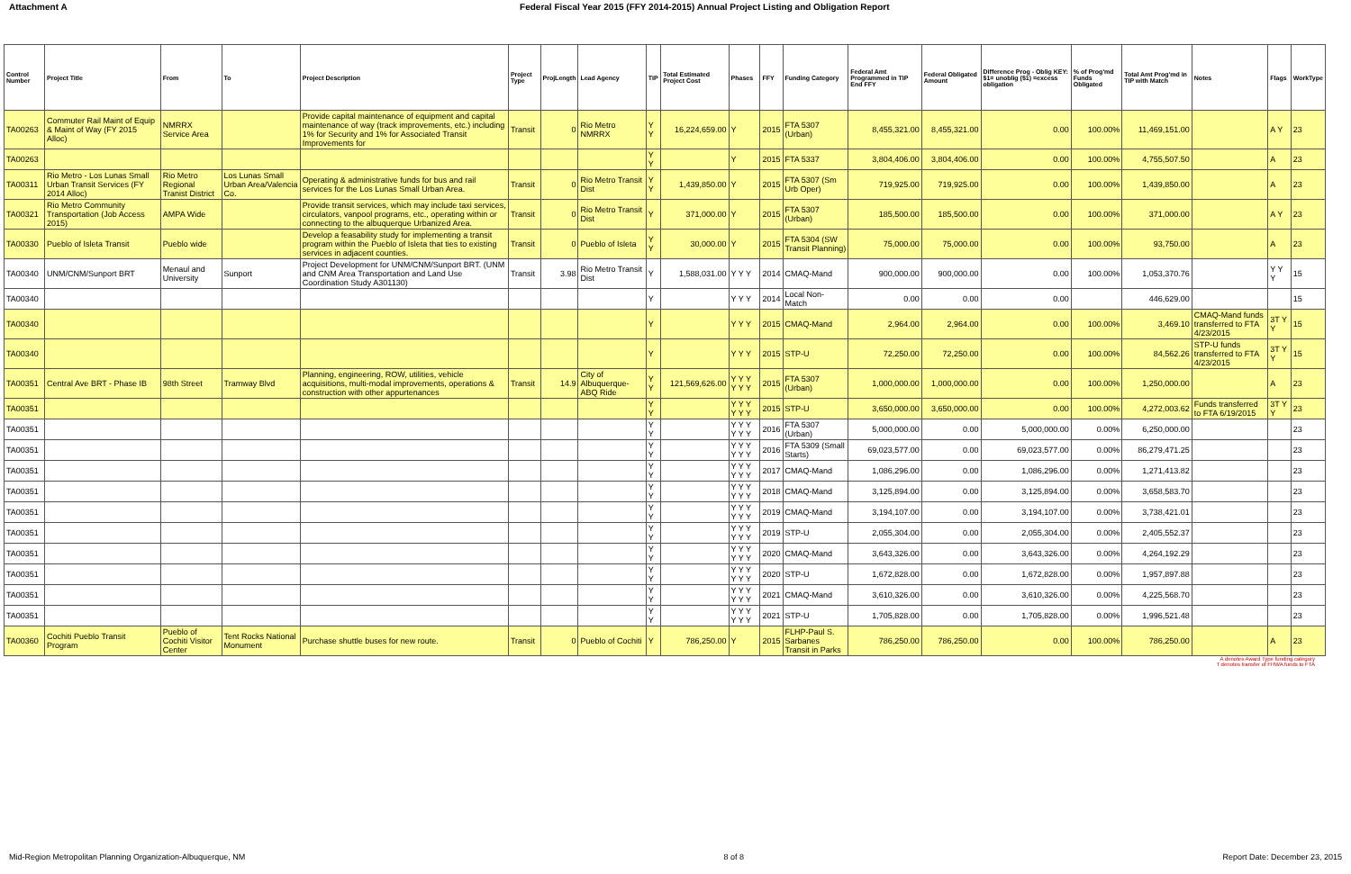Attachment A Federal Fiscal Year 2015 (FFY 2014-2015) Annual Project Listing and Obligation Report
| Control Number | Project Title | From | To | Project Description | Project Type | ProjLength | Lead Agency | TIP | Total Estimated Project Cost | Phases | FFY | Funding Category | Federal Amt Programmed in TIP End FFY | Federal Obligated Amount | Difference Prog - Oblig KEY: $1= unoblig ($1) =excess obligation | % of Prog'md Funds Obligated | Total Amt Prog'md in TIP with Match | Notes | Flags | WorkType |
| --- | --- | --- | --- | --- | --- | --- | --- | --- | --- | --- | --- | --- | --- | --- | --- | --- | --- | --- | --- | --- |
| TA00263 | Commuter Rail Maint of Equip & Maint of Way (FY 2015 Alloc) | NMRRX Service Area | | Provide capital maintenance of equipment and capital maintenance of way (track improvements, etc.) including 1% for Security and 1% for Associated Transit Improvements for | Transit | 0 | Rio Metro NMRRX | Y Y | 16,224,659.00 | Y | 2015 | FTA 5307 (Urban) | 8,455,321.00 | 8,455,321.00 | 0.00 | 100.00% | 11,469,151.00 | | A Y | 23 |
| TA00263 | | | | | | | | Y Y | | Y | 2015 | FTA 5337 | 3,804,406.00 | 3,804,406.00 | 0.00 | 100.00% | 4,755,507.50 | | A | 23 |
| TA00311 | Rio Metro - Los Lunas Small Urban Transit Services (FY 2014 Alloc) | Rio Metro Regional Tranist District | Los Lunas Small Urban Area/Valencia Co. | Operating & administrative funds for bus and rail services for the Los Lunas Small Urban Area. | Transit | 0 | Rio Metro Transit Dist | Y Y | 1,439,850.00 | Y | 2015 | FTA 5307 (Sm Urb Oper) | 719,925.00 | 719,925.00 | 0.00 | 100.00% | 1,439,850.00 | | A | 23 |
| TA00321 | Rio Metro Community Transportation (Job Access 2015) | AMPA Wide | | Provide transit services, which may include taxi services, circulators, vanpool programs, etc., operating within or connecting to the albuquerque Urbanized Area. | Transit | 0 | Rio Metro Transit Dist | Y | 371,000.00 | Y | 2015 | FTA 5307 (Urban) | 185,500.00 | 185,500.00 | 0.00 | 100.00% | 371,000.00 | | A Y | 23 |
| TA00330 | Pueblo of Isleta Transit | Pueblo wide | | Develop a feasability study for implementing a transit program within the Pueblo of Isleta that ties to existing services in adjacent counties. | Transit | 0 | Pueblo of Isleta | Y Y | 30,000.00 | Y | 2015 | FTA 5304 (SW Transit Planning) | 75,000.00 | 75,000.00 | 0.00 | 100.00% | 93,750.00 | | A | 23 |
| TA00340 | UNM/CNM/Sunport BRT | Menaul and University | Sunport | Project Development for UNM/CNM/Sunport BRT. (UNM and CNM Area Transportation and Land Use Coordination Study A301130) | Transit | 3.98 | Rio Metro Transit Dist | Y | 1,588,031.00 | Y Y Y | 2014 | CMAQ-Mand | 900,000.00 | 900,000.00 | 0.00 | 100.00% | 1,053,370.76 | | Y Y Y | 15 |
| TA00340 | | | | | | | | Y | | Y Y Y | 2014 | Local Non-Match | 0.00 | 0.00 | 0.00 | | 446,629.00 | | | 15 |
| TA00340 | | | | | | | | Y | | Y Y Y | 2015 | CMAQ-Mand | 2,964.00 | 2,964.00 | 0.00 | 100.00% | 3,469.10 | CMAQ-Mand funds transferred to FTA 4/23/2015 | 3T Y Y | 15 |
| TA00340 | | | | | | | | Y | | Y Y Y | 2015 | STP-U | 72,250.00 | 72,250.00 | 0.00 | 100.00% | 84,562.26 | STP-U funds transferred to FTA 4/23/2015 | 3T Y Y | 15 |
| TA00351 | Central Ave BRT - Phase IB | 98th Street | Tramway Blvd | Planning, engineering, ROW, utilities, vehicle acquisitions, multi-modal improvements, operations & construction with other appurtenances | Transit | 14.9 | City of Albuquerque-ABQ Ride | Y Y | 121,569,626.00 | Y Y Y Y Y Y | 2015 | FTA 5307 (Urban) | 1,000,000.00 | 1,000,000.00 | 0.00 | 100.00% | 1,250,000.00 | | A | 23 |
| TA00351 | | | | | | | | Y Y | | Y Y Y Y Y Y | 2015 | STP-U | 3,650,000.00 | 3,650,000.00 | 0.00 | 100.00% | 4,272,003.62 | Funds transferred to FTA 6/19/2015 | 3T Y Y | 23 |
| TA00351 | | | | | | | | Y Y | | Y Y Y Y Y Y | 2016 | FTA 5307 (Urban) | 5,000,000.00 | 0.00 | 5,000,000.00 | 0.00% | 6,250,000.00 | | | 23 |
| TA00351 | | | | | | | | Y Y | | Y Y Y Y Y Y | 2016 | FTA 5309 (Small Starts) | 69,023,577.00 | 0.00 | 69,023,577.00 | 0.00% | 86,279,471.25 | | | 23 |
| TA00351 | | | | | | | | Y Y | | Y Y Y Y Y Y | 2017 | CMAQ-Mand | 1,086,296.00 | 0.00 | 1,086,296.00 | 0.00% | 1,271,413.82 | | | 23 |
| TA00351 | | | | | | | | Y Y | | Y Y Y Y Y Y | 2018 | CMAQ-Mand | 3,125,894.00 | 0.00 | 3,125,894.00 | 0.00% | 3,658,583.70 | | | 23 |
| TA00351 | | | | | | | | Y Y | | Y Y Y Y Y Y | 2019 | CMAQ-Mand | 3,194,107.00 | 0.00 | 3,194,107.00 | 0.00% | 3,738,421.01 | | | 23 |
| TA00351 | | | | | | | | Y Y | | Y Y Y Y Y Y | 2019 | STP-U | 2,055,304.00 | 0.00 | 2,055,304.00 | 0.00% | 2,405,552.37 | | | 23 |
| TA00351 | | | | | | | | Y Y | | Y Y Y Y Y Y | 2020 | CMAQ-Mand | 3,643,326.00 | 0.00 | 3,643,326.00 | 0.00% | 4,264,192.29 | | | 23 |
| TA00351 | | | | | | | | Y Y | | Y Y Y Y Y Y | 2020 | STP-U | 1,672,828.00 | 0.00 | 1,672,828.00 | 0.00% | 1,957,897.88 | | | 23 |
| TA00351 | | | | | | | | Y Y | | Y Y Y Y Y Y | 2021 | CMAQ-Mand | 3,610,326.00 | 0.00 | 3,610,326.00 | 0.00% | 4,225,568.70 | | | 23 |
| TA00351 | | | | | | | | Y Y | | Y Y Y Y Y Y | 2021 | STP-U | 1,705,828.00 | 0.00 | 1,705,828.00 | 0.00% | 1,996,521.48 | | | 23 |
| TA00360 | Cochiti Pueblo Transit Program | Pueblo of Cochiti Visitor Center | Tent Rocks National Monument | Purchase shuttle buses for new route. | Transit | 0 | Pueblo of Cochiti | Y | 786,250.00 | Y | 2015 | FLHP-Paul S. Sarbanes Transit in Parks | 786,250.00 | 786,250.00 | 0.00 | 100.00% | 786,250.00 | | A | 23 |
A denotes Award Type funding category
T denotes transfer of FHWA funds to FTA
Mid-Region Metropolitan Planning Organization-Albuquerque, NM 8 of 8 Report Date: December 23, 2015